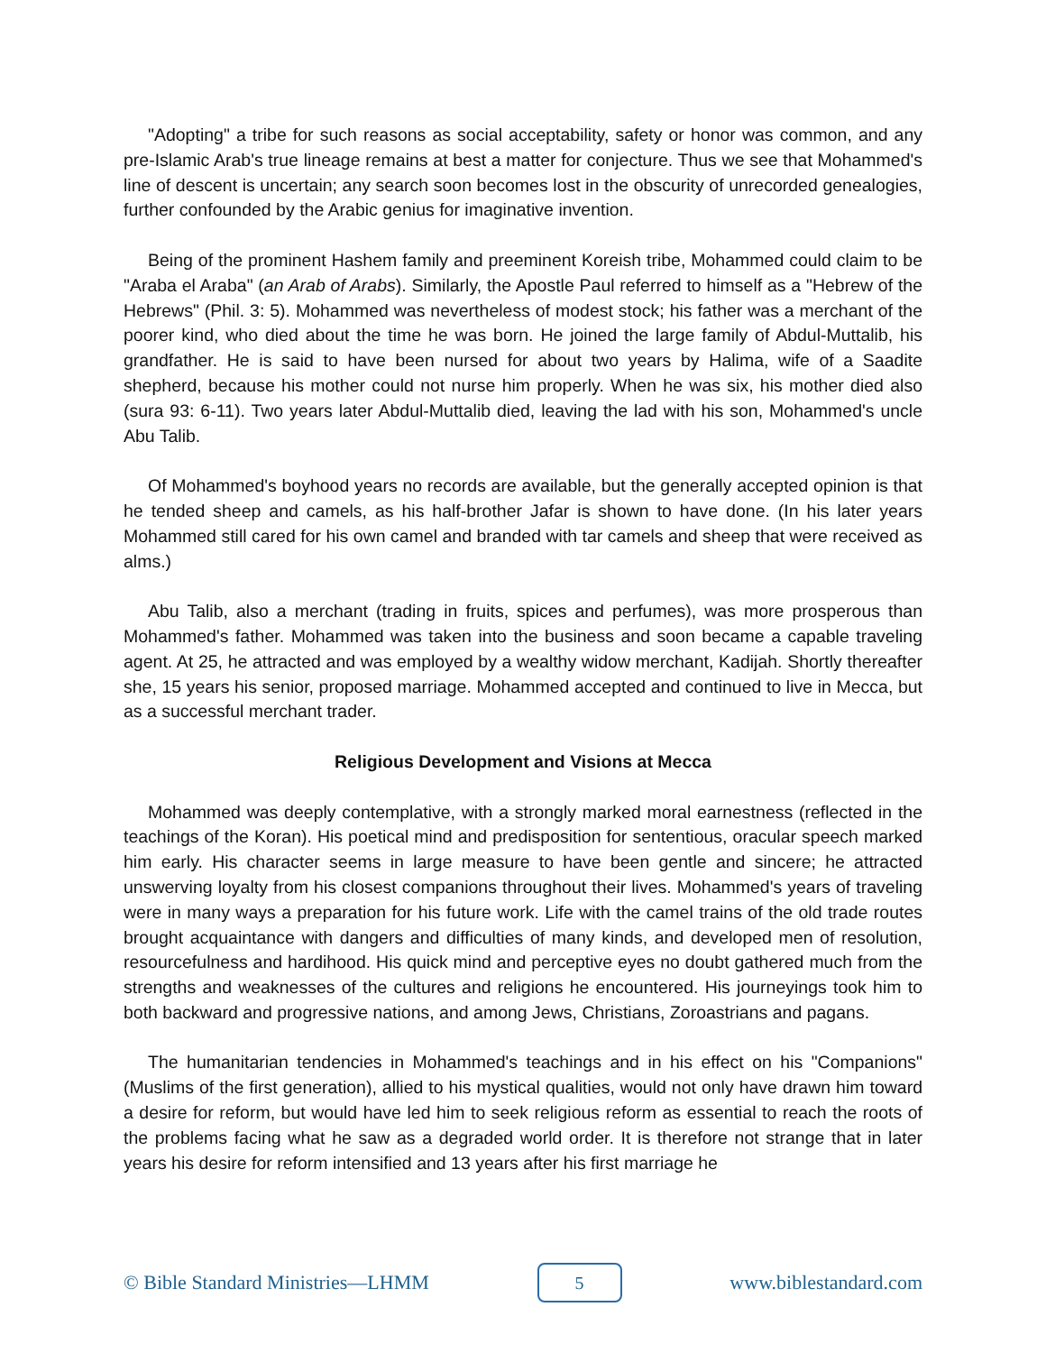"Adopting" a tribe for such reasons as social acceptability, safety or honor was common, and any pre-Islamic Arab's true lineage remains at best a matter for conjecture. Thus we see that Mohammed's line of descent is uncertain; any search soon becomes lost in the obscurity of unrecorded genealogies, further confounded by the Arabic genius for imaginative invention.
Being of the prominent Hashem family and preeminent Koreish tribe, Mohammed could claim to be "Araba el Araba" (an Arab of Arabs). Similarly, the Apostle Paul referred to himself as a "Hebrew of the Hebrews" (Phil. 3: 5). Mohammed was nevertheless of modest stock; his father was a merchant of the poorer kind, who died about the time he was born. He joined the large family of Abdul-Muttalib, his grandfather. He is said to have been nursed for about two years by Halima, wife of a Saadite shepherd, because his mother could not nurse him properly. When he was six, his mother died also (sura 93: 6-11). Two years later Abdul-Muttalib died, leaving the lad with his son, Mohammed's uncle Abu Talib.
Of Mohammed's boyhood years no records are available, but the generally accepted opinion is that he tended sheep and camels, as his half-brother Jafar is shown to have done. (In his later years Mohammed still cared for his own camel and branded with tar camels and sheep that were received as alms.)
Abu Talib, also a merchant (trading in fruits, spices and perfumes), was more prosperous than Mohammed's father. Mohammed was taken into the business and soon became a capable traveling agent. At 25, he attracted and was employed by a wealthy widow merchant, Kadijah. Shortly thereafter she, 15 years his senior, proposed marriage. Mohammed accepted and continued to live in Mecca, but as a successful merchant trader.
Religious Development and Visions at Mecca
Mohammed was deeply contemplative, with a strongly marked moral earnestness (reflected in the teachings of the Koran). His poetical mind and predisposition for sententious, oracular speech marked him early. His character seems in large measure to have been gentle and sincere; he attracted unswerving loyalty from his closest companions throughout their lives. Mohammed's years of traveling were in many ways a preparation for his future work. Life with the camel trains of the old trade routes brought acquaintance with dangers and difficulties of many kinds, and developed men of resolution, resourcefulness and hardihood. His quick mind and perceptive eyes no doubt gathered much from the strengths and weaknesses of the cultures and religions he encountered. His journeyings took him to both backward and progressive nations, and among Jews, Christians, Zoroastrians and pagans.
The humanitarian tendencies in Mohammed's teachings and in his effect on his "Companions" (Muslims of the first generation), allied to his mystical qualities, would not only have drawn him toward a desire for reform, but would have led him to seek religious reform as essential to reach the roots of the problems facing what he saw as a degraded world order. It is therefore not strange that in later years his desire for reform intensified and 13 years after his first marriage he
© Bible Standard Ministries—LHMM 5 www.biblestandard.com